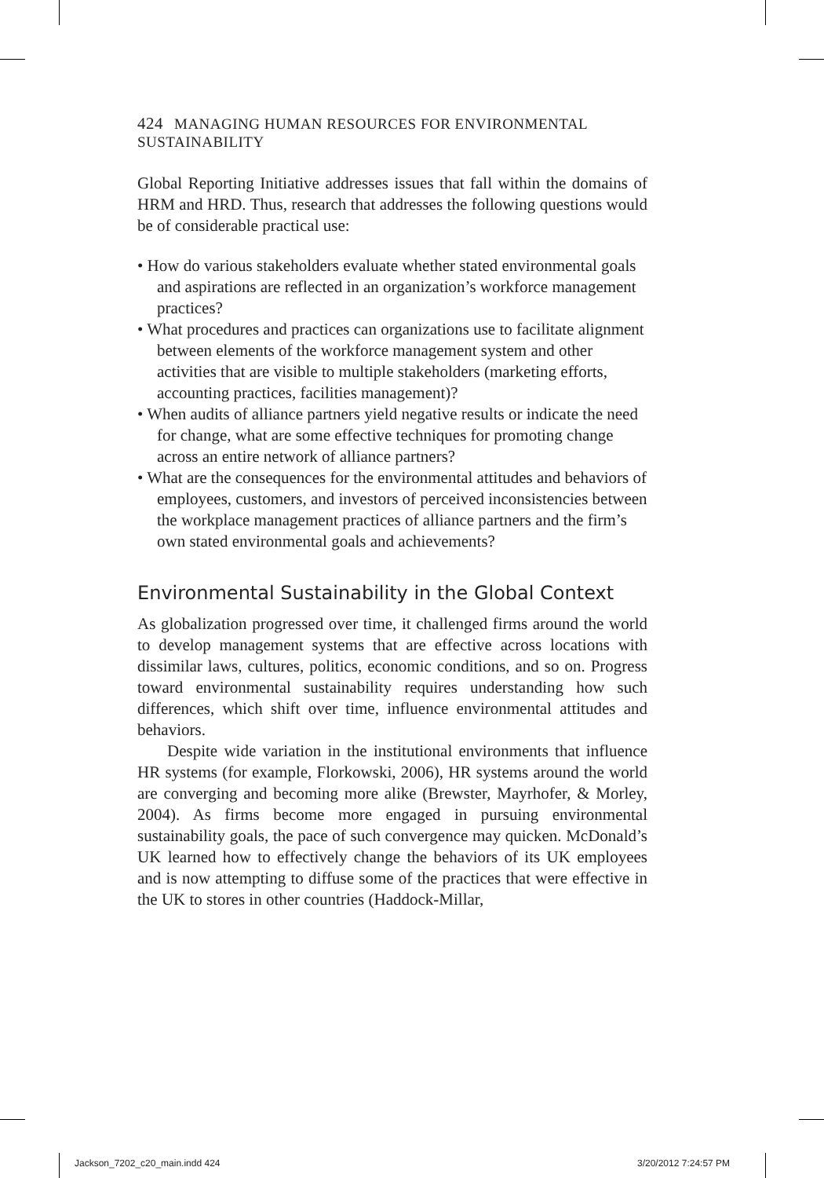424 MANAGING HUMAN RESOURCES FOR ENVIRONMENTAL SUSTAINABILITY
Global Reporting Initiative addresses issues that fall within the domains of HRM and HRD. Thus, research that addresses the following questions would be of considerable practical use:
• How do various stakeholders evaluate whether stated environmental goals and aspirations are reflected in an organization’s workforce management practices?
• What procedures and practices can organizations use to facilitate alignment between elements of the workforce management system and other activities that are visible to multiple stakeholders (marketing efforts, accounting practices, facilities management)?
• When audits of alliance partners yield negative results or indicate the need for change, what are some effective techniques for promoting change across an entire network of alliance partners?
• What are the consequences for the environmental attitudes and behaviors of employees, customers, and investors of perceived inconsistencies between the workplace management practices of alliance partners and the firm’s own stated environmental goals and achievements?
Environmental Sustainability in the Global Context
As globalization progressed over time, it challenged firms around the world to develop management systems that are effective across locations with dissimilar laws, cultures, politics, economic conditions, and so on. Progress toward environmental sustainability requires understanding how such differences, which shift over time, influence environmental attitudes and behaviors.
Despite wide variation in the institutional environments that influence HR systems (for example, Florkowski, 2006), HR systems around the world are converging and becoming more alike (Brewster, Mayrhofer, & Morley, 2004). As firms become more engaged in pursuing environmental sustainability goals, the pace of such convergence may quicken. McDonald’s UK learned how to effectively change the behaviors of its UK employees and is now attempting to diffuse some of the practices that were effective in the UK to stores in other countries (Haddock-Millar,
Jackson_7202_c20_main.indd 424 3/20/2012 7:24:57 PM